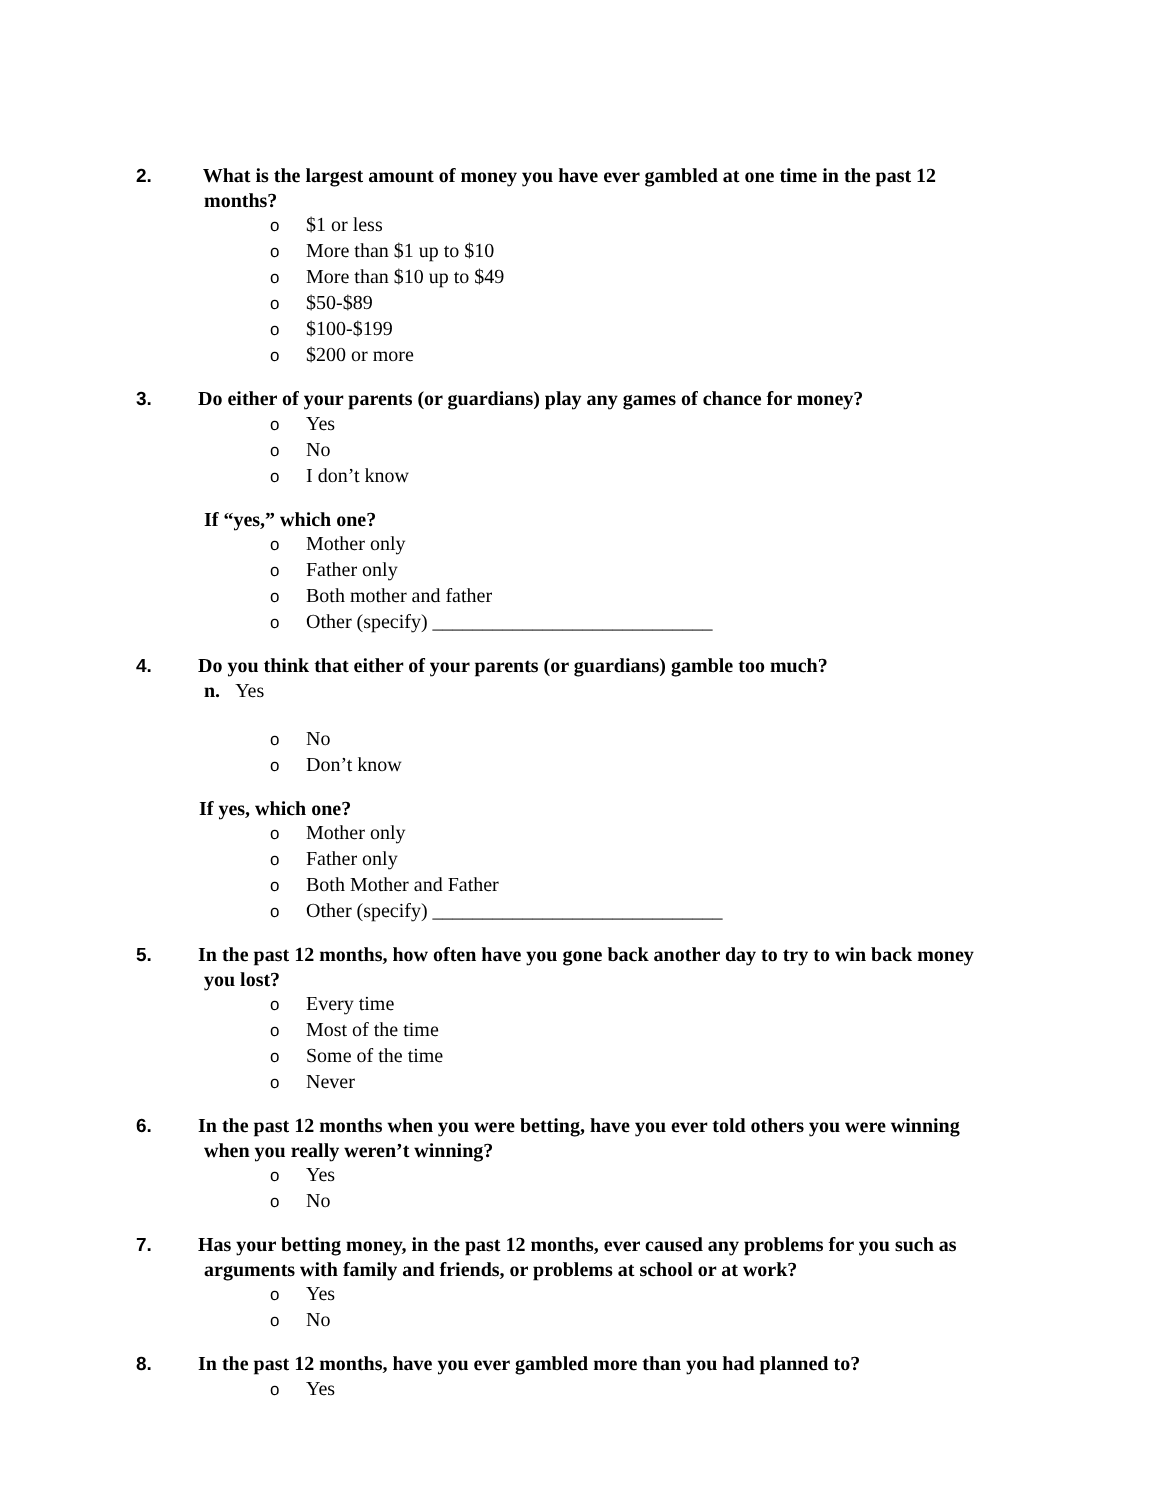2. What is the largest amount of money you have ever gambled at one time in the past 12 months?
o $1 or less
o More than $1 up to $10
o More than $10 up to $49
o $50-$89
o $100-$199
o $200 or more
3. Do either of your parents (or guardians) play any games of chance for money?
o Yes
o No
o I don’t know
If “yes,” which one?
o Mother only
o Father only
o Both mother and father
o Other (specify) ____________________________
4. Do you think that either of your parents (or guardians) gamble too much?
n. Yes
o No
o Don’t know
If yes, which one?
o Mother only
o Father only
o Both Mother and Father
o Other (specify) _____________________________
5. In the past 12 months, how often have you gone back another day to try to win back money you lost?
o Every time
o Most of the time
o Some of the time
o Never
6. In the past 12 months when you were betting, have you ever told others you were winning when you really weren’t winning?
o Yes
o No
7. Has your betting money, in the past 12 months, ever caused any problems for you such as arguments with family and friends, or problems at school or at work?
o Yes
o No
8. In the past 12 months, have you ever gambled more than you had planned to?
o Yes